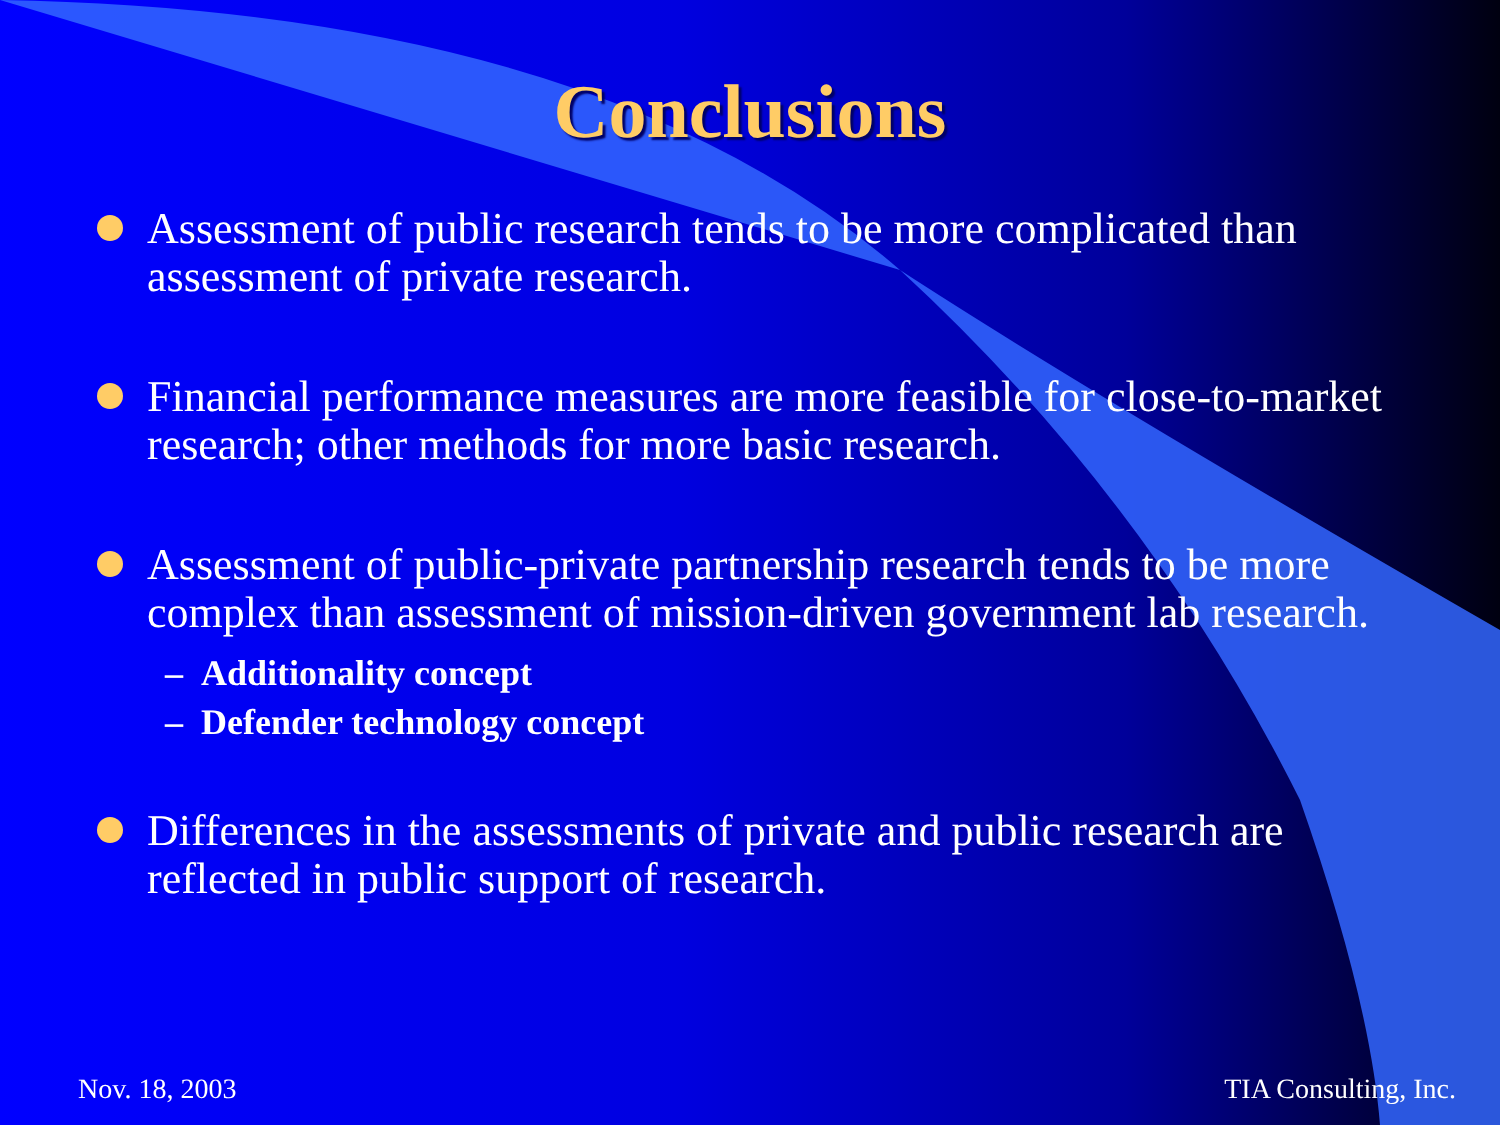Conclusions
Assessment of public research tends to be more complicated than assessment of private research.
Financial performance measures are more feasible for close-to-market research; other methods for more basic research.
Assessment of public-private partnership research tends to be more complex than assessment of mission-driven government lab research.
– Additionality concept
– Defender technology concept
Differences in the assessments of private and public research are reflected in public support of research.
Nov. 18, 2003 TIA Consulting, Inc.